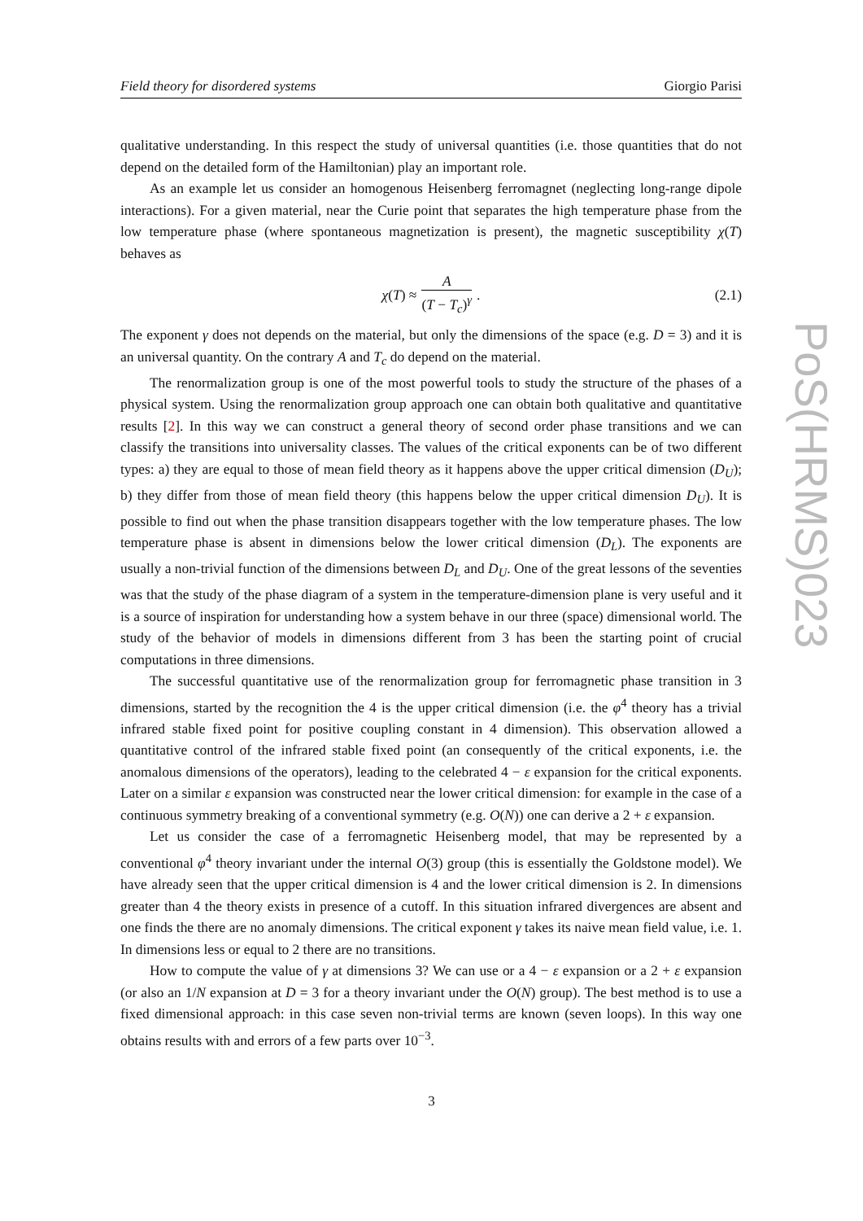Field theory for disordered systems Giorgio Parisi
qualitative understanding. In this respect the study of universal quantities (i.e. those quantities that do not depend on the detailed form of the Hamiltonian) play an important role.
As an example let us consider an homogenous Heisenberg ferromagnet (neglecting long-range dipole interactions). For a given material, near the Curie point that separates the high temperature phase from the low temperature phase (where spontaneous magnetization is present), the magnetic susceptibility χ(T) behaves as
χ (T) ≈ A (T − T<sub>c</sub>)<sup>γ</sup> . (2.1)
The exponent γ does not depends on the material, but only the dimensions of the space (e.g. D = 3) and it is an universal quantity. On the contrary A and T<sub>c</sub> do depend on the material.
The renormalization group is one of the most powerful tools to study the structure of the phases of a physical system. Using the renormalization group approach one can obtain both qualitative and quantitative results [2]. In this way we can construct a general theory of second order phase transitions and we can classify the transitions into universality classes. The values of the critical exponents can be of two different types: a) they are equal to those of mean field theory as it happens above the upper critical dimension (D<sub>U</sub>); b) they differ from those of mean field theory (this happens below the upper critical dimension D<sub>U</sub>). It is possible to find out when the phase transition disappears together with the low temperature phases. The low temperature phase is absent in dimensions below the lower critical dimension (D<sub>L</sub>). The exponents are usually a non-trivial function of the dimensions between D<sub>L</sub> and D<sub>U</sub>. One of the great lessons of the seventies was that the study of the phase diagram of a system in the temperature-dimension plane is very useful and it is a source of inspiration for understanding how a system behave in our three (space) dimensional world. The study of the behavior of models in dimensions different from 3 has been the starting point of crucial computations in three dimensions.
The successful quantitative use of the renormalization group for ferromagnetic phase transition in 3 dimensions, started by the recognition the 4 is the upper critical dimension (i.e. the φ<sup>4</sup> theory has a trivial infrared stable fixed point for positive coupling constant in 4 dimension). This observation allowed a quantitative control of the infrared stable fixed point (an consequently of the critical exponents, i.e. the anomalous dimensions of the operators), leading to the celebrated 4 − ε expansion for the critical exponents. Later on a similar ε expansion was constructed near the lower critical dimension: for example in the case of a continuous symmetry breaking of a conventional symmetry (e.g. O(N)) one can derive a 2 + ε expansion.
Let us consider the case of a ferromagnetic Heisenberg model, that may be represented by a conventional φ<sup>4</sup> theory invariant under the internal O(3) group (this is essentially the Goldstone model). We have already seen that the upper critical dimension is 4 and the lower critical dimension is 2. In dimensions greater than 4 the theory exists in presence of a cutoff. In this situation infrared divergences are absent and one finds the there are no anomaly dimensions. The critical exponent γ takes its naive mean field value, i.e. 1. In dimensions less or equal to 2 there are no transitions.
How to compute the value of γ at dimensions 3? We can use or a 4 − ε expansion or a 2 + ε expansion (or also an 1/N expansion at D = 3 for a theory invariant under the O(N) group). The best method is to use a fixed dimensional approach: in this case seven non-trivial terms are known (seven loops). In this way one obtains results with and errors of a few parts over 10<sup>−3</sup>.
PoS(HRMS)023
3